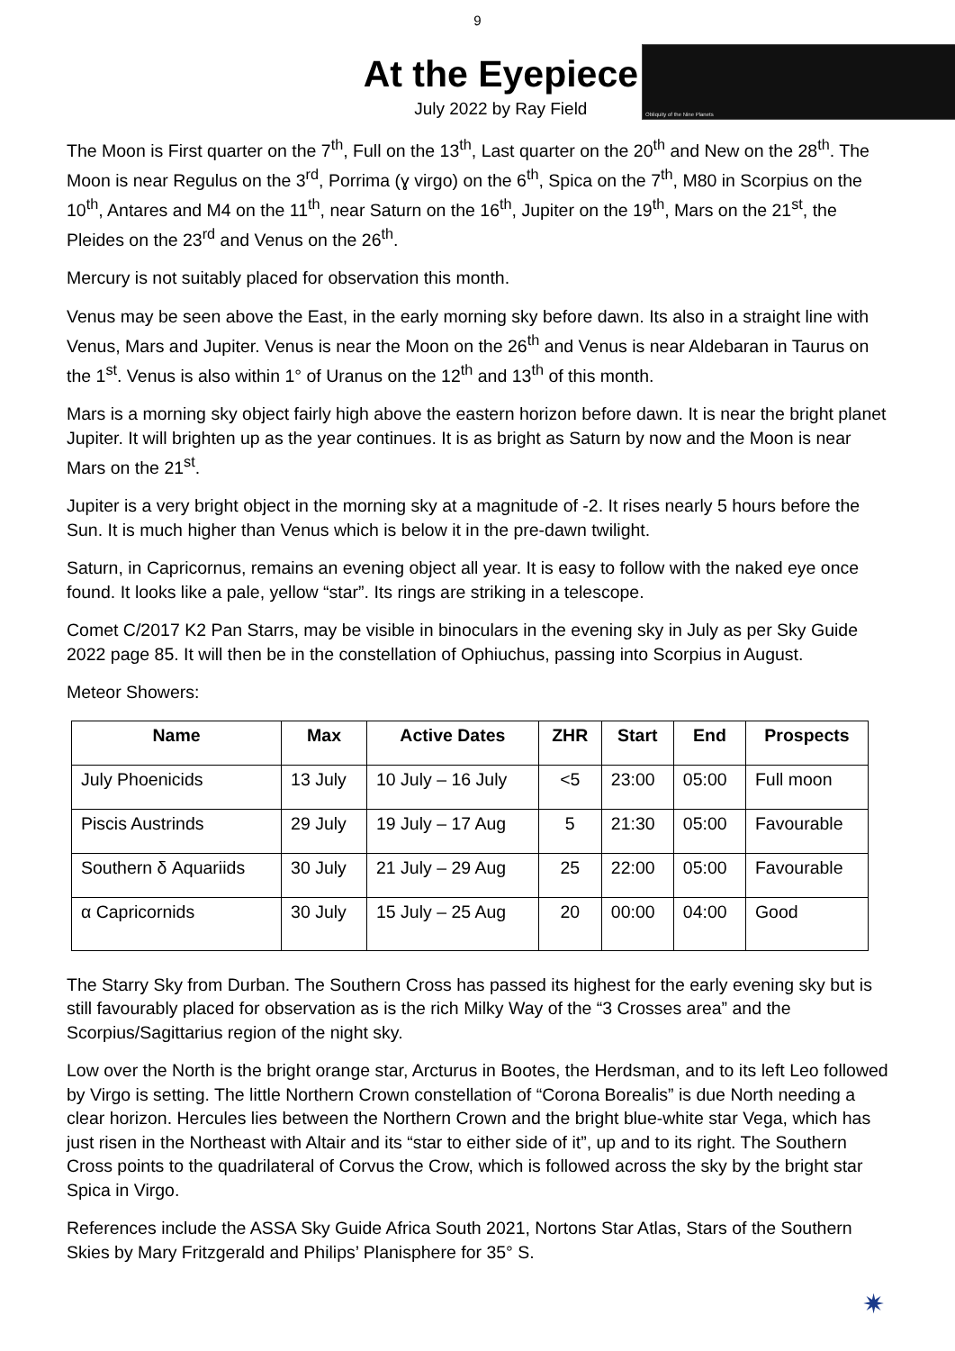9
At the Eyepiece
July 2022 by Ray Field
Obliquity of the Nine Planets
The Moon is First quarter on the 7<sup>th</sup>, Full on the 13<sup>th</sup>, Last quarter on the 20<sup>th</sup> and New on the 28<sup>th</sup>. The Moon is near Regulus on the 3<sup>rd</sup>, Porrima (ɣ virgo) on the 6<sup>th</sup>, Spica on the 7<sup>th</sup>, M80 in Scorpius on the 10<sup>th</sup>, Antares and M4 on the 11<sup>th</sup>, near Saturn on the 16<sup>th</sup>, Jupiter on the 19<sup>th</sup>, Mars on the 21<sup>st</sup>, the Pleides on the 23<sup>rd</sup> and Venus on the 26<sup>th</sup>.
Mercury is not suitably placed for observation this month.
Venus may be seen above the East, in the early morning sky before dawn. Its also in a straight line with Venus, Mars and Jupiter. Venus is near the Moon on the 26<sup>th</sup> and Venus is near Aldebaran in Taurus on the 1<sup>st</sup>. Venus is also within 1° of Uranus on the 12<sup>th</sup> and 13<sup>th</sup> of this month.
Mars is a morning sky object fairly high above the eastern horizon before dawn. It is near the bright planet Jupiter. It will brighten up as the year continues. It is as bright as Saturn by now and the Moon is near Mars on the 21<sup>st</sup>.
Jupiter is a very bright object in the morning sky at a magnitude of -2. It rises nearly 5 hours before the Sun. It is much higher than Venus which is below it in the pre-dawn twilight.
Saturn, in Capricornus, remains an evening object all year. It is easy to follow with the naked eye once found. It looks like a pale, yellow “star”. Its rings are striking in a telescope.
Comet C/2017 K2 Pan Starrs, may be visible in binoculars in the evening sky in July as per Sky Guide 2022 page 85. It will then be in the constellation of Ophiuchus, passing into Scorpius in August.
Meteor Showers:
| Name | Max | Active Dates | ZHR | Start | End | Prospects |
| --- | --- | --- | --- | --- | --- | --- |
| July Phoenicids | 13 July | 10 July – 16 July | <5 | 23:00 | 05:00 | Full moon |
| Piscis Austrinds | 29 July | 19 July – 17 Aug | 5 | 21:30 | 05:00 | Favourable |
| Southern δ Aquariids | 30 July | 21 July – 29 Aug | 25 | 22:00 | 05:00 | Favourable |
| α Capricornids | 30 July | 15 July – 25 Aug | 20 | 00:00 | 04:00 | Good |
The Starry Sky from Durban. The Southern Cross has passed its highest for the early evening sky but is still favourably placed for observation as is the rich Milky Way of the “3 Crosses area” and the Scorpius/Sagittarius region of the night sky.
Low over the North is the bright orange star, Arcturus in Bootes, the Herdsman, and to its left Leo followed by Virgo is setting. The little Northern Crown constellation of “Corona Borealis” is due North needing a clear horizon. Hercules lies between the Northern Crown and the bright blue-white star Vega, which has just risen in the Northeast with Altair and its “star to either side of it”, up and to its right. The Southern Cross points to the quadrilateral of Corvus the Crow, which is followed across the sky by the bright star Spica in Virgo.
References include the ASSA Sky Guide Africa South 2021, Nortons Star Atlas, Stars of the Southern Skies by Mary Fritzgerald and Philips’ Planisphere for 35° S.
✷